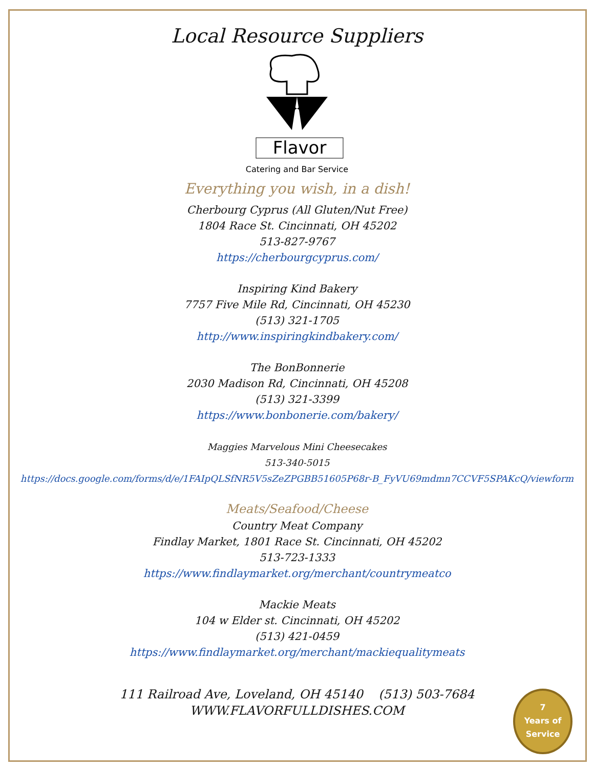Local Resource Suppliers
Flavor
Catering and Bar Service
Everything you wish, in a dish!
Cherbourg Cyprus (All Gluten/Nut Free)
1804 Race St. Cincinnati, OH 45202
513-827-9767
https://cherbourgcyprus.com/
Inspiring Kind Bakery
7757 Five Mile Rd, Cincinnati, OH 45230
(513) 321-1705
http://www.inspiringkindbakery.com/
The BonBonnerie
2030 Madison Rd, Cincinnati, OH 45208
(513) 321-3399
https://www.bonbonerie.com/bakery/
Maggies Marvelous Mini Cheesecakes
513-340-5015
https://docs.google.com/forms/d/e/1FAIpQLSfNR5V5sZeZPGBB51605P68r-B_FyVU69mdmn7CCVF5SPAKcQ/viewform
Meats/Seafood/Cheese
Country Meat Company
Findlay Market, 1801 Race St. Cincinnati, OH 45202
513-723-1333
https://www.findlaymarket.org/merchant/countrymeatco
Mackie Meats
104 w Elder st. Cincinnati, OH 45202
(513) 421-0459
https://www.findlaymarket.org/merchant/mackiequalitymeats
111 Railroad Ave, Loveland, OH 45140 (513) 503-7684
WWW.FLAVORFULLDISHES.COM
7
Years of
Service